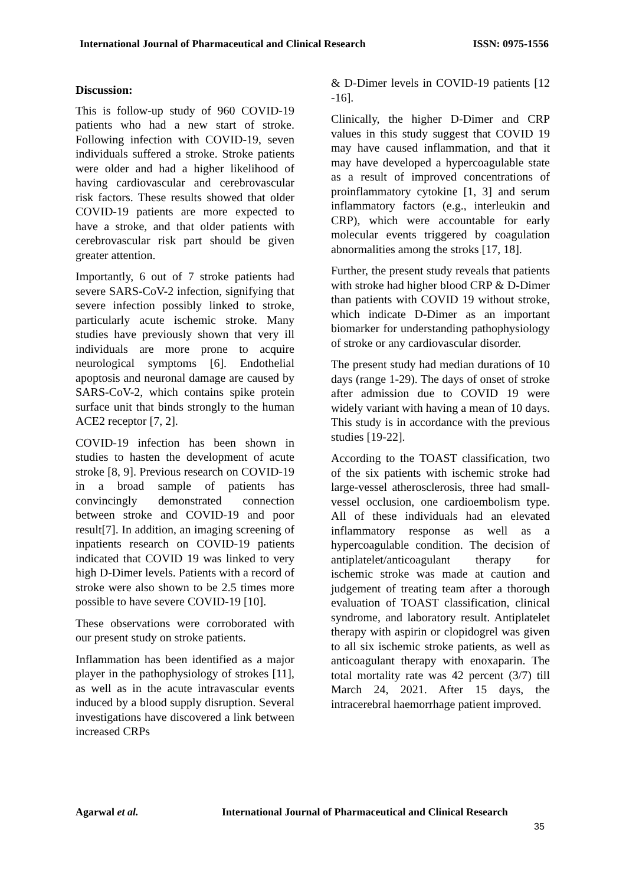International Journal of Pharmaceutical and Clinical Research ISSN: 0975-1556
Discussion:
This is follow-up study of 960 COVID-19 patients who had a new start of stroke. Following infection with COVID-19, seven individuals suffered a stroke. Stroke patients were older and had a higher likelihood of having cardiovascular and cerebrovascular risk factors. These results showed that older COVID-19 patients are more expected to have a stroke, and that older patients with cerebrovascular risk part should be given greater attention.
Importantly, 6 out of 7 stroke patients had severe SARS-CoV-2 infection, signifying that severe infection possibly linked to stroke, particularly acute ischemic stroke. Many studies have previously shown that very ill individuals are more prone to acquire neurological symptoms [6]. Endothelial apoptosis and neuronal damage are caused by SARS-CoV-2, which contains spike protein surface unit that binds strongly to the human ACE2 receptor [7, 2].
COVID-19 infection has been shown in studies to hasten the development of acute stroke [8, 9]. Previous research on COVID-19 in a broad sample of patients has convincingly demonstrated connection between stroke and COVID-19 and poor result[7]. In addition, an imaging screening of inpatients research on COVID-19 patients indicated that COVID 19 was linked to very high D-Dimer levels. Patients with a record of stroke were also shown to be 2.5 times more possible to have severe COVID-19 [10].
These observations were corroborated with our present study on stroke patients.
Inflammation has been identified as a major player in the pathophysiology of strokes [11], as well as in the acute intravascular events induced by a blood supply disruption. Several investigations have discovered a link between increased CRPs
& D-Dimer levels in COVID-19 patients [12 -16].
Clinically, the higher D-Dimer and CRP values in this study suggest that COVID 19 may have caused inflammation, and that it may have developed a hypercoagulable state as a result of improved concentrations of proinflammatory cytokine [1, 3] and serum inflammatory factors (e.g., interleukin and CRP), which were accountable for early molecular events triggered by coagulation abnormalities among the stroks [17, 18].
Further, the present study reveals that patients with stroke had higher blood CRP & D-Dimer than patients with COVID 19 without stroke, which indicate D-Dimer as an important biomarker for understanding pathophysiology of stroke or any cardiovascular disorder.
The present study had median durations of 10 days (range 1-29). The days of onset of stroke after admission due to COVID 19 were widely variant with having a mean of 10 days. This study is in accordance with the previous studies [19-22].
According to the TOAST classification, two of the six patients with ischemic stroke had large-vessel atherosclerosis, three had small-vessel occlusion, one cardioembolism type. All of these individuals had an elevated inflammatory response as well as a hypercoagulable condition. The decision of antiplatelet/anticoagulant therapy for ischemic stroke was made at caution and judgement of treating team after a thorough evaluation of TOAST classification, clinical syndrome, and laboratory result. Antiplatelet therapy with aspirin or clopidogrel was given to all six ischemic stroke patients, as well as anticoagulant therapy with enoxaparin. The total mortality rate was 42 percent (3/7) till March 24, 2021. After 15 days, the intracerebral haemorrhage patient improved.
Agarwal et al. International Journal of Pharmaceutical and Clinical Research
35